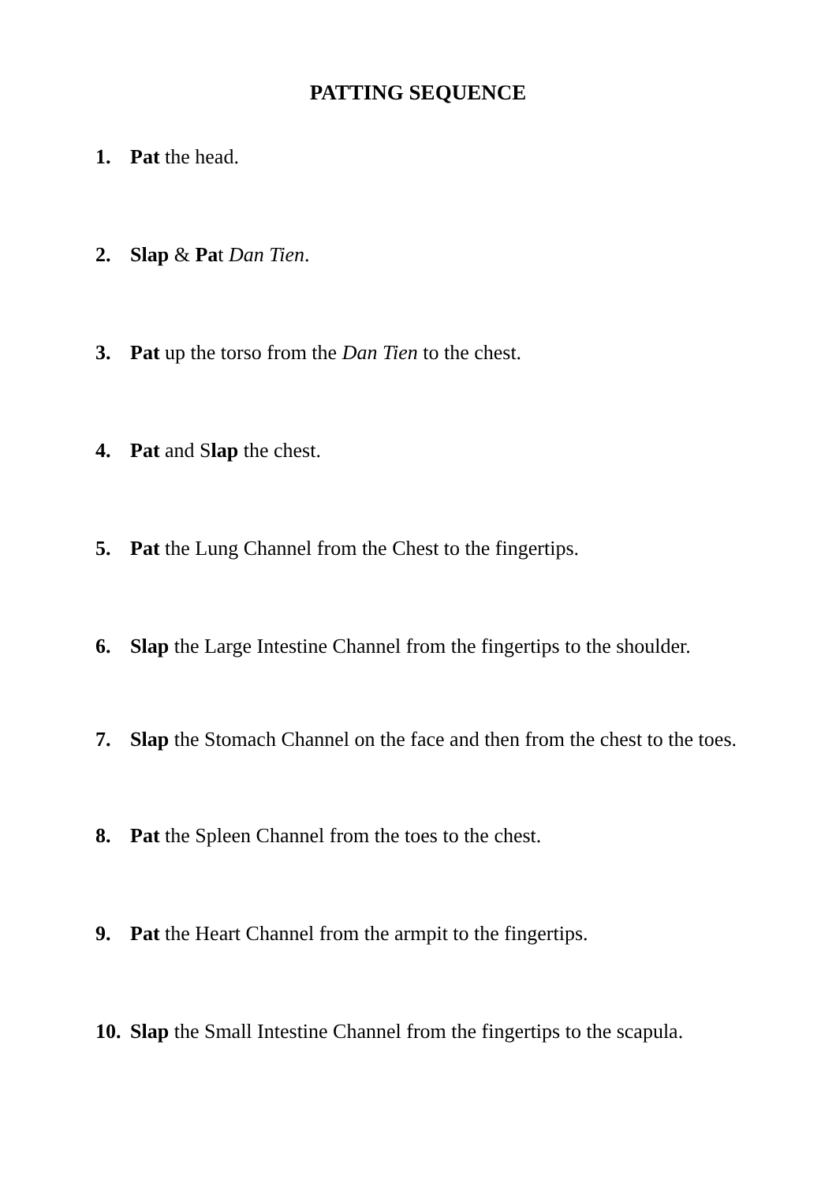PATTING SEQUENCE
1. Pat the head.
2. Slap & Pat Dan Tien.
3. Pat up the torso from the Dan Tien to the chest.
4. Pat and Slap the chest.
5. Pat the Lung Channel from the Chest to the fingertips.
6. Slap the Large Intestine Channel from the fingertips to the shoulder.
7. Slap the Stomach Channel on the face and then from the chest to the toes.
8. Pat the Spleen Channel from the toes to the chest.
9. Pat the Heart Channel from the armpit to the fingertips.
10. Slap the Small Intestine Channel from the fingertips to the scapula.